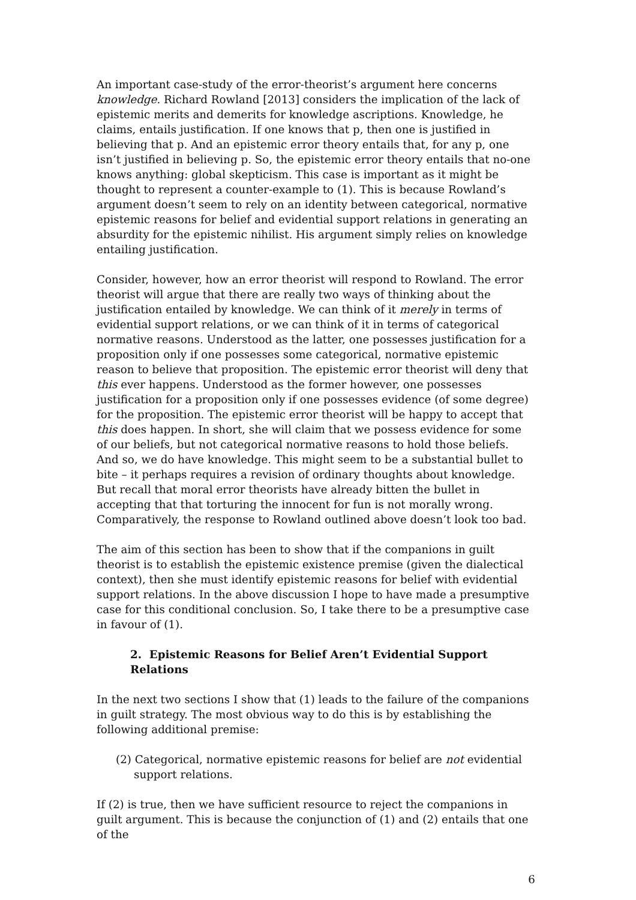An important case-study of the error-theorist’s argument here concerns knowledge. Richard Rowland [2013] considers the implication of the lack of epistemic merits and demerits for knowledge ascriptions. Knowledge, he claims, entails justification. If one knows that p, then one is justified in believing that p. And an epistemic error theory entails that, for any p, one isn’t justified in believing p. So, the epistemic error theory entails that no-one knows anything: global skepticism. This case is important as it might be thought to represent a counter-example to (1). This is because Rowland’s argument doesn’t seem to rely on an identity between categorical, normative epistemic reasons for belief and evidential support relations in generating an absurdity for the epistemic nihilist. His argument simply relies on knowledge entailing justification.
Consider, however, how an error theorist will respond to Rowland. The error theorist will argue that there are really two ways of thinking about the justification entailed by knowledge. We can think of it merely in terms of evidential support relations, or we can think of it in terms of categorical normative reasons. Understood as the latter, one possesses justification for a proposition only if one possesses some categorical, normative epistemic reason to believe that proposition. The epistemic error theorist will deny that this ever happens. Understood as the former however, one possesses justification for a proposition only if one possesses evidence (of some degree) for the proposition. The epistemic error theorist will be happy to accept that this does happen. In short, she will claim that we possess evidence for some of our beliefs, but not categorical normative reasons to hold those beliefs. And so, we do have knowledge. This might seem to be a substantial bullet to bite – it perhaps requires a revision of ordinary thoughts about knowledge. But recall that moral error theorists have already bitten the bullet in accepting that that torturing the innocent for fun is not morally wrong. Comparatively, the response to Rowland outlined above doesn’t look too bad.
The aim of this section has been to show that if the companions in guilt theorist is to establish the epistemic existence premise (given the dialectical context), then she must identify epistemic reasons for belief with evidential support relations. In the above discussion I hope to have made a presumptive case for this conditional conclusion. So, I take there to be a presumptive case in favour of (1).
2. Epistemic Reasons for Belief Aren’t Evidential Support Relations
In the next two sections I show that (1) leads to the failure of the companions in guilt strategy. The most obvious way to do this is by establishing the following additional premise:
(2) Categorical, normative epistemic reasons for belief are not evidential support relations.
If (2) is true, then we have sufficient resource to reject the companions in guilt argument. This is because the conjunction of (1) and (2) entails that one of the
6